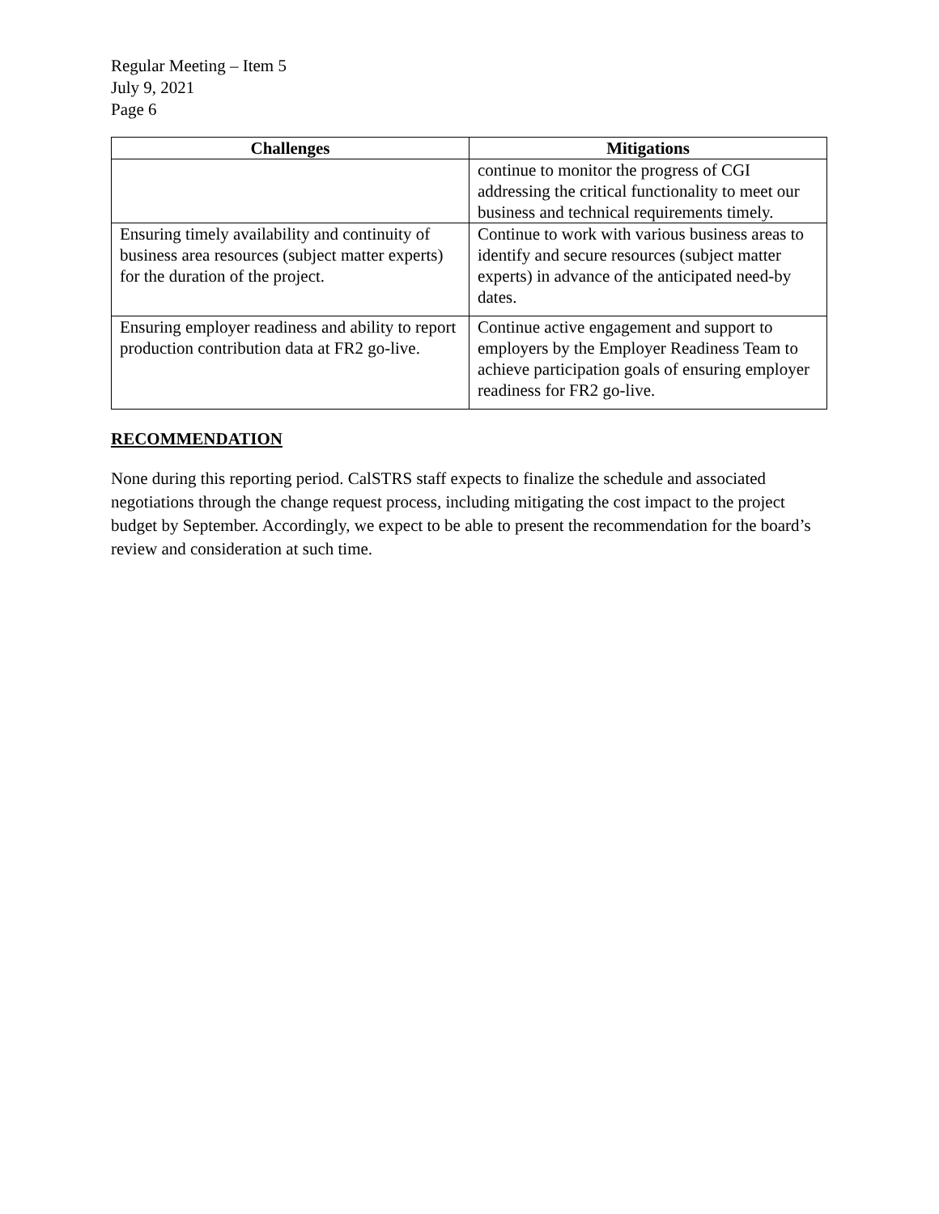Regular Meeting – Item 5
July 9, 2021
Page 6
| Challenges | Mitigations |
| --- | --- |
| | continue to monitor the progress of CGI addressing the critical functionality to meet our business and technical requirements timely. |
| Ensuring timely availability and continuity of business area resources (subject matter experts) for the duration of the project. | Continue to work with various business areas to identify and secure resources (subject matter experts) in advance of the anticipated need-by dates. |
| Ensuring employer readiness and ability to report production contribution data at FR2 go-live. | Continue active engagement and support to employers by the Employer Readiness Team to achieve participation goals of ensuring employer readiness for FR2 go-live. |
RECOMMENDATION
None during this reporting period. CalSTRS staff expects to finalize the schedule and associated negotiations through the change request process, including mitigating the cost impact to the project budget by September. Accordingly, we expect to be able to present the recommendation for the board’s review and consideration at such time.